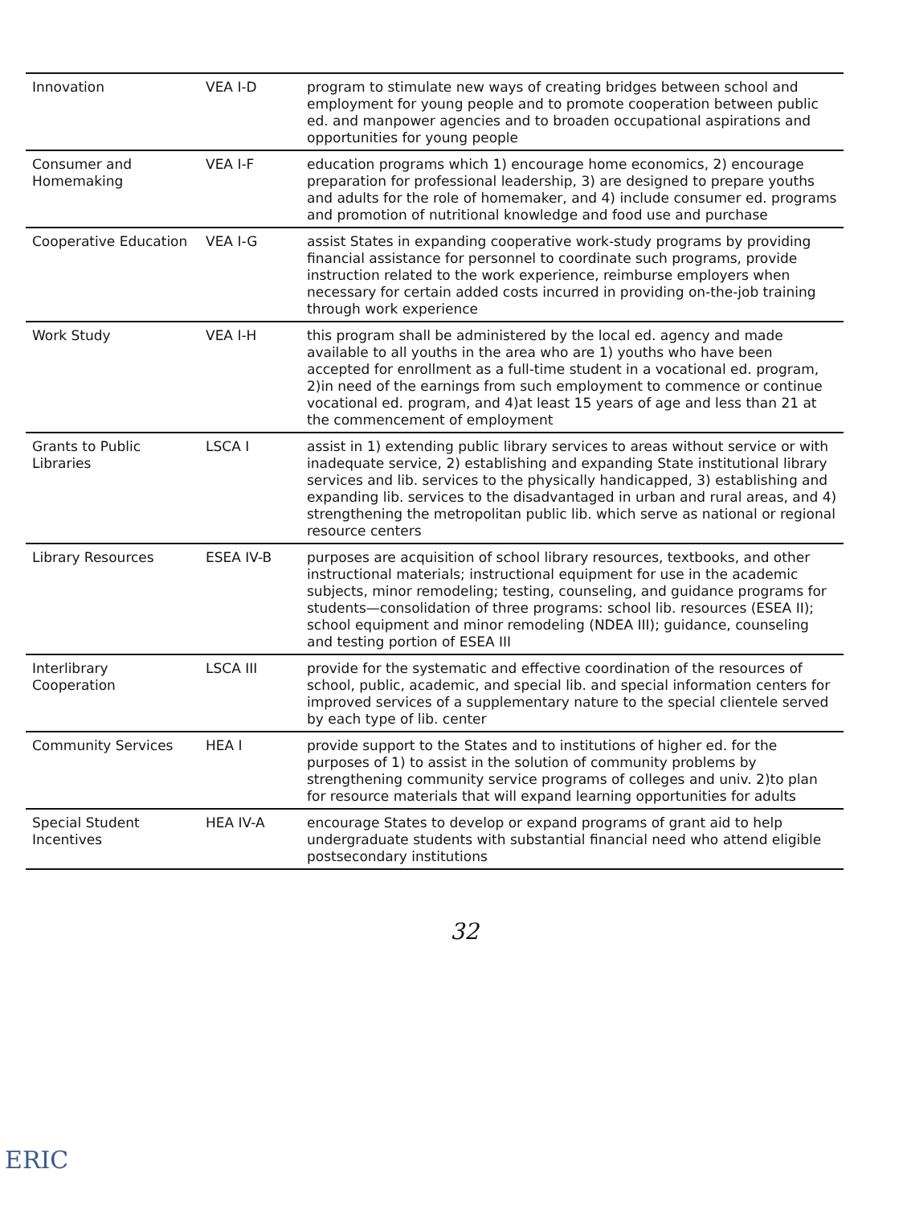| Innovation | VEA I-D | program to stimulate new ways of creating bridges between school and employment for young people and to promote cooperation between public ed. and manpower agencies and to broaden occupational aspirations and opportunities for young people |
| Consumer and Homemaking | VEA I-F | education programs which 1) encourage home economics, 2) encourage preparation for professional leadership, 3) are designed to prepare youths and adults for the role of homemaker, and 4) include consumer ed. programs and promotion of nutritional knowledge and food use and purchase |
| Cooperative Education | VEA I-G | assist States in expanding cooperative work-study programs by providing financial assistance for personnel to coordinate such programs, provide instruction related to the work experience, reimburse employers when necessary for certain added costs incurred in providing on-the-job training through work experience |
| Work Study | VEA I-H | this program shall be administered by the local ed. agency and made available to all youths in the area who are 1) youths who have been accepted for enrollment as a full-time student in a vocational ed. program, 2)in need of the earnings from such employment to commence or continue vocational ed. program, and 4)at least 15 years of age and less than 21 at the commencement of employment |
| Grants to Public Libraries | LSCA I | assist in 1) extending public library services to areas without service or with inadequate service, 2) establishing and expanding State institutional library services and lib. services to the physically handicapped, 3) establishing and expanding lib. services to the disadvantaged in urban and rural areas, and 4) strengthening the metropolitan public lib. which serve as national or regional resource centers |
| Library Resources | ESEA IV-B | purposes are acquisition of school library resources, textbooks, and other instructional materials; instructional equipment for use in the academic subjects, minor remodeling; testing, counseling, and guidance programs for students—consolidation of three programs: school lib. resources (ESEA II); school equipment and minor remodeling (NDEA III); guidance, counseling and testing portion of ESEA III |
| Interlibrary Cooperation | LSCA III | provide for the systematic and effective coordination of the resources of school, public, academic, and special lib. and special information centers for improved services of a supplementary nature to the special clientele served by each type of lib. center |
| Community Services | HEA I | provide support to the States and to institutions of higher ed. for the purposes of 1) to assist in the solution of community problems by strengthening community service programs of colleges and univ. 2)to plan for resource materials that will expand learning opportunities for adults |
| Special Student Incentives | HEA IV-A | encourage States to develop or expand programs of grant aid to help undergraduate students with substantial financial need who attend eligible postsecondary institutions |
32
ERIC